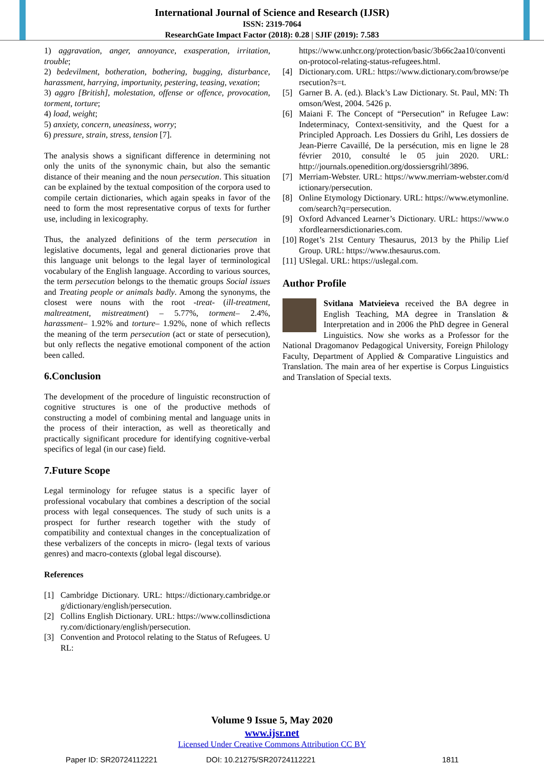International Journal of Science and Research (IJSR)
ISSN: 2319-7064
ResearchGate Impact Factor (2018): 0.28 | SJIF (2019): 7.583
1) aggravation, anger, annoyance, exasperation, irritation, trouble;
2) bedevilment, botheration, bothering, bugging, disturbance, harassment, harrying, importunity, pestering, teasing, vexation;
3) aggro [British], molestation, offense or offence, provocation, torment, torture;
4) load, weight;
5) anxiety, concern, uneasiness, worry;
6) pressure, strain, stress, tension [7].
The analysis shows a significant difference in determining not only the units of the synonymic chain, but also the semantic distance of their meaning and the noun persecution. This situation can be explained by the textual composition of the corpora used to compile certain dictionaries, which again speaks in favor of the need to form the most representative corpus of texts for further use, including in lexicography.
Thus, the analyzed definitions of the term persecution in legislative documents, legal and general dictionaries prove that this language unit belongs to the legal layer of terminological vocabulary of the English language. According to various sources, the term persecution belongs to the thematic groups Social issues and Treating people or animals badly. Among the synonyms, the closest were nouns with the root -treat- (ill-treatment, maltreatment, mistreatment) – 5.77%, torment– 2.4%, harassment– 1.92% and torture– 1.92%, none of which reflects the meaning of the term persecution (act or state of persecution), but only reflects the negative emotional component of the action been called.
6.Conclusion
The development of the procedure of linguistic reconstruction of cognitive structures is one of the productive methods of constructing a model of combining mental and language units in the process of their interaction, as well as theoretically and practically significant procedure for identifying cognitive-verbal specifics of legal (in our case) field.
7.Future Scope
Legal terminology for refugee status is a specific layer of professional vocabulary that combines a description of the social process with legal consequences. The study of such units is a prospect for further research together with the study of compatibility and contextual changes in the conceptualization of these verbalizers of the concepts in micro- (legal texts of various genres) and macro-contexts (global legal discourse).
References
[1] Cambridge Dictionary. URL: https://dictionary.cambridge.org/dictionary/english/persecution.
[2] Collins English Dictionary. URL: https://www.collinsdictionary.com/dictionary/english/persecution.
[3] Convention and Protocol relating to the Status of Refugees. URL:
https://www.unhcr.org/protection/basic/3b66c2aa10/convention-protocol-relating-status-refugees.html.
[4] Dictionary.com. URL: https://www.dictionary.com/browse/persecution?s=t.
[5] Garner B. A. (ed.). Black’s Law Dictionary. St. Paul, MN: Thomson/West, 2004. 5426 p.
[6] Maiani F. The Concept of “Persecution” in Refugee Law: Indeterminacy, Context-sensitivity, and the Quest for a Principled Approach. Les Dossiers du Grihl, Les dossiers de Jean-Pierre Cavaillé, De la persécution, mis en ligne le 28 février 2010, consulté le 05 juin 2020. URL: http://journals.openedition.org/dossiersgrihl/3896.
[7] Merriam-Webster. URL: https://www.merriam-webster.com/dictionary/persecution.
[8] Online Etymology Dictionary. URL: https://www.etymonline.com/search?q=persecution.
[9] Oxford Advanced Learner’s Dictionary. URL: https://www.oxfordlearnersdictionaries.com.
[10] Roget’s 21st Century Thesaurus, 2013 by the Philip Lief Group. URL: https://www.thesaurus.com.
[11] USlegal. URL: https://uslegal.com.
Author Profile
Svitlana Matvieieva received the BA degree in English Teaching, MA degree in Translation & Interpretation and in 2006 the PhD degree in General Linguistics. Now she works as a Professor for the National Dragomanov Pedagogical University, Foreign Philology Faculty, Department of Applied & Comparative Linguistics and Translation. The main area of her expertise is Corpus Linguistics and Translation of Special texts.
Volume 9 Issue 5, May 2020
www.ijsr.net
Licensed Under Creative Commons Attribution CC BY
Paper ID: SR20724112221 DOI: 10.21275/SR20724112221 1811